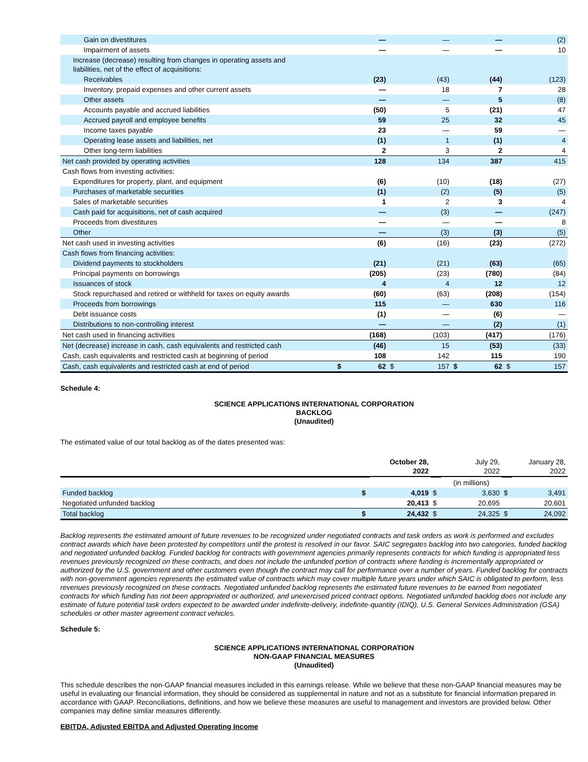| Gain on divestitures | | — | | — | | — | | (2) |
| Impairment of assets | | — | | — | | — | | 10 |
| Increase (decrease) resulting from changes in operating assets and liabilities, net of the effect of acquisitions: | | | | | | | | |
| Receivables | | (23) | | (43) | | (44) | | (123) |
| Inventory, prepaid expenses and other current assets | | — | | 18 | | 7 | | 28 |
| Other assets | | — | | — | | 5 | | (8) |
| Accounts payable and accrued liabilities | | (50) | | 5 | | (21) | | 47 |
| Accrued payroll and employee benefits | | 59 | | 25 | | 32 | | 45 |
| Income taxes payable | | 23 | | — | | 59 | | — |
| Operating lease assets and liabilities, net | | (1) | | 1 | | (1) | | 4 |
| Other long-term liabilities | | 2 | | 3 | | 2 | | 4 |
| Net cash provided by operating activities | | 128 | | 134 | | 387 | | 415 |
| Cash flows from investing activities: | | | | | | | | |
| Expenditures for property, plant, and equipment | | (6) | | (10) | | (18) | | (27) |
| Purchases of marketable securities | | (1) | | (2) | | (5) | | (5) |
| Sales of marketable securities | | 1 | | 2 | | 3 | | 4 |
| Cash paid for acquisitions, net of cash acquired | | — | | (3) | | — | | (247) |
| Proceeds from divestitures | | — | | — | | — | | 8 |
| Other | | — | | (3) | | (3) | | (5) |
| Net cash used in investing activities | | (6) | | (16) | | (23) | | (272) |
| Cash flows from financing activities: | | | | | | | | |
| Dividend payments to stockholders | | (21) | | (21) | | (63) | | (65) |
| Principal payments on borrowings | | (205) | | (23) | | (780) | | (84) |
| Issuances of stock | | 4 | | 4 | | 12 | | 12 |
| Stock repurchased and retired or withheld for taxes on equity awards | | (60) | | (63) | | (208) | | (154) |
| Proceeds from borrowings | | 115 | | — | | 630 | | 116 |
| Debt issuance costs | | (1) | | — | | (6) | | — |
| Distributions to non-controlling interest | | — | | — | | (2) | | (1) |
| Net cash used in financing activities | | (168) | | (103) | | (417) | | (176) |
| Net (decrease) increase in cash, cash equivalents and restricted cash | | (46) | | 15 | | (53) | | (33) |
| Cash, cash equivalents and restricted cash at beginning of period | | 108 | | 142 | | 115 | | 190 |
| Cash, cash equivalents and restricted cash at end of period | $ | 62 | $ | 157 | $ | 62 | $ | 157 |
Schedule 4:
SCIENCE APPLICATIONS INTERNATIONAL CORPORATION
BACKLOG
(Unaudited)
The estimated value of our total backlog as of the dates presented was:
| | | October 28, 2022 | | July 29, 2022 | | January 28, 2022 |
| | | | (in millions) | | | |
| Funded backlog | $ | 4,019 | $ | 3,630 | $ | 3,491 |
| Negotiated unfunded backlog | | 20,413 | $ | 20,695 | | 20,601 |
| Total backlog | $ | 24,432 | $ | 24,325 | $ | 24,092 |
Backlog represents the estimated amount of future revenues to be recognized under negotiated contracts and task orders as work is performed and excludes contract awards which have been protested by competitors until the protest is resolved in our favor. SAIC segregates backlog into two categories, funded backlog and negotiated unfunded backlog. Funded backlog for contracts with government agencies primarily represents contracts for which funding is appropriated less revenues previously recognized on these contracts, and does not include the unfunded portion of contracts where funding is incrementally appropriated or authorized by the U.S. government and other customers even though the contract may call for performance over a number of years. Funded backlog for contracts with non-government agencies represents the estimated value of contracts which may cover multiple future years under which SAIC is obligated to perform, less revenues previously recognized on these contracts. Negotiated unfunded backlog represents the estimated future revenues to be earned from negotiated contracts for which funding has not been appropriated or authorized, and unexercised priced contract options. Negotiated unfunded backlog does not include any estimate of future potential task orders expected to be awarded under indefinite-delivery, indefinite-quantity (IDIQ), U.S. General Services Administration (GSA) schedules or other master agreement contract vehicles.
Schedule 5:
SCIENCE APPLICATIONS INTERNATIONAL CORPORATION
NON-GAAP FINANCIAL MEASURES
(Unaudited)
This schedule describes the non-GAAP financial measures included in this earnings release. While we believe that these non-GAAP financial measures may be useful in evaluating our financial information, they should be considered as supplemental in nature and not as a substitute for financial information prepared in accordance with GAAP. Reconciliations, definitions, and how we believe these measures are useful to management and investors are provided below. Other companies may define similar measures differently.
EBITDA, Adjusted EBITDA and Adjusted Operating Income